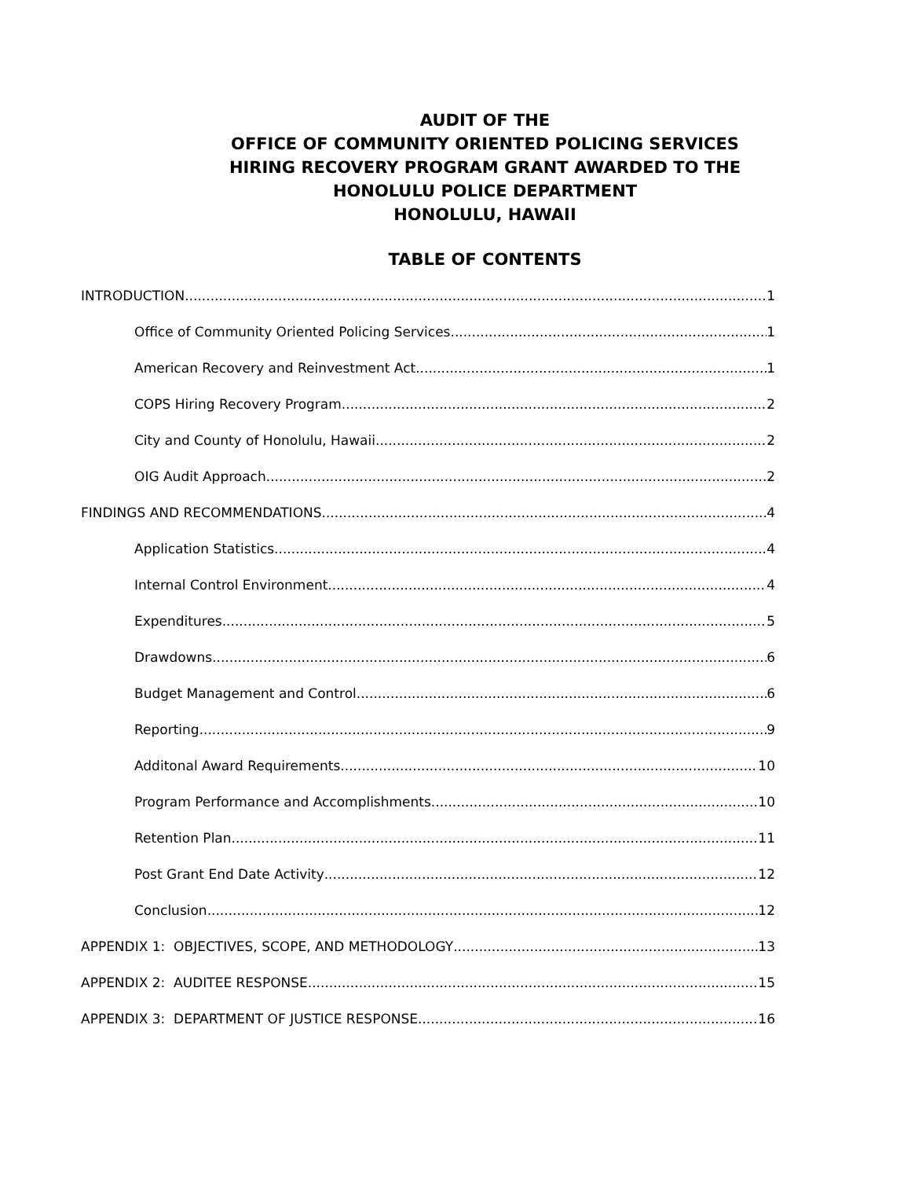AUDIT OF THE
OFFICE OF COMMUNITY ORIENTED POLICING SERVICES
HIRING RECOVERY PROGRAM GRANT AWARDED TO THE
HONOLULU POLICE DEPARTMENT
HONOLULU, HAWAII
TABLE OF CONTENTS
INTRODUCTION 1
Office of Community Oriented Policing Services 1
American Recovery and Reinvestment Act 1
COPS Hiring Recovery Program 2
City and County of Honolulu, Hawaii 2
OIG Audit Approach 2
FINDINGS AND RECOMMENDATIONS 4
Application Statistics 4
Internal Control Environment 4
Expenditures 5
Drawdowns 6
Budget Management and Control. 6
Reporting 9
Additonal Award Requirements 10
Program Performance and Accomplishments 10
Retention Plan 11
Post Grant End Date Activity 12
Conclusion 12
APPENDIX 1: OBJECTIVES, SCOPE, AND METHODOLOGY 13
APPENDIX 2: AUDITEE RESPONSE 15
APPENDIX 3: DEPARTMENT OF JUSTICE RESPONSE 16